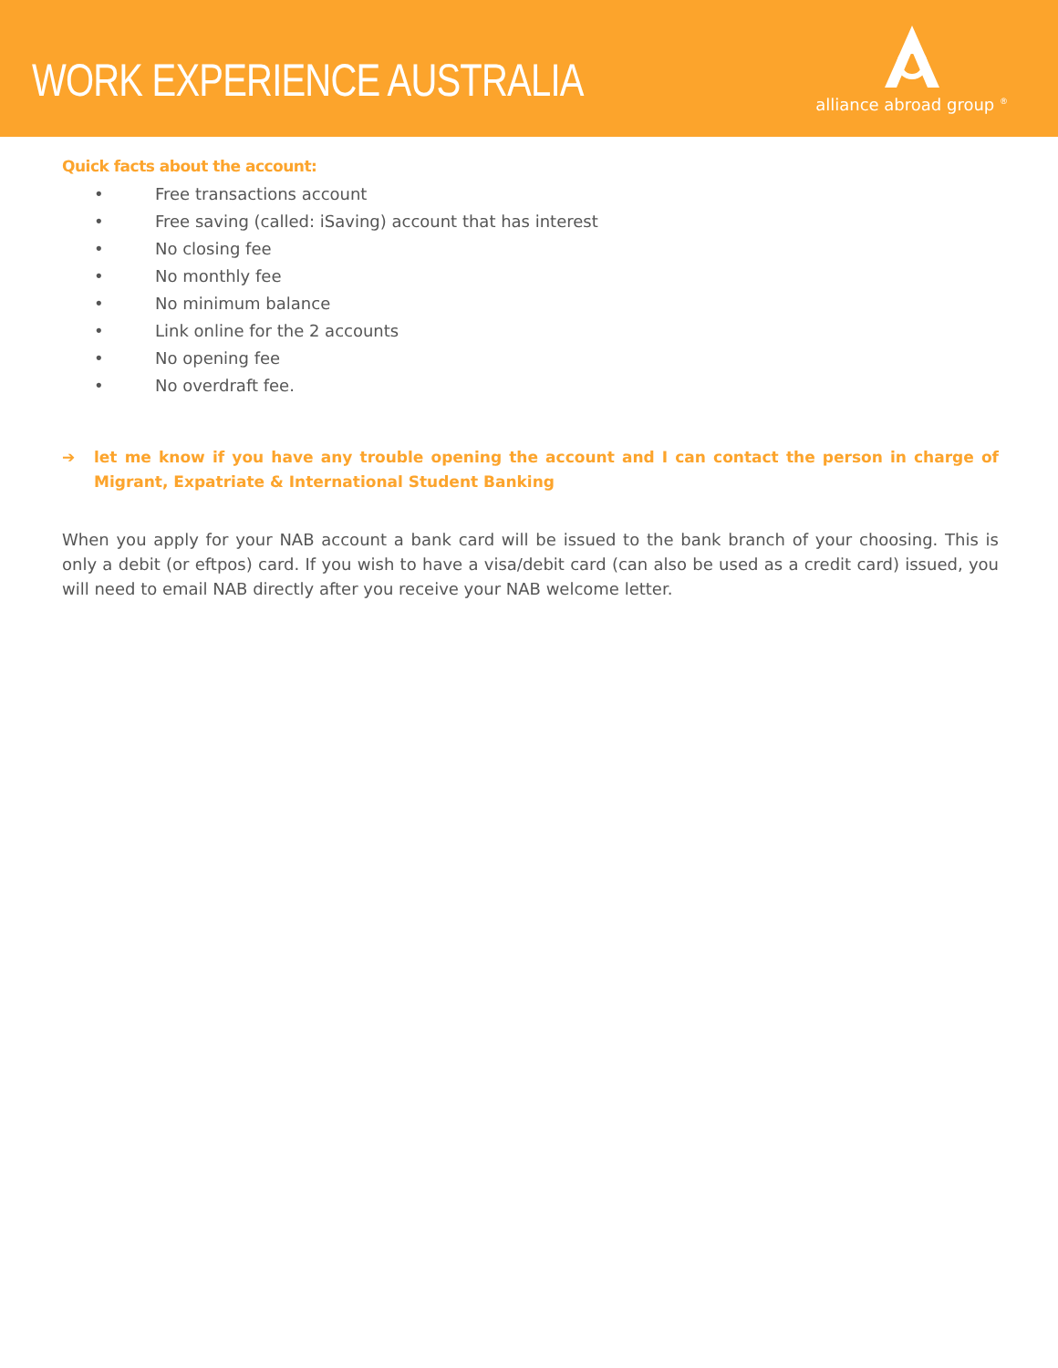WORK EXPERIENCE AUSTRALIA
alliance abroad group <sup>®</sup>
Quick facts about the account:
• Free transactions account
• Free saving (called: iSaving) account that has interest
• No closing fee
• No monthly fee
• No minimum balance
• Link online for the 2 accounts
• No opening fee
• No overdraft fee.
➔ let me know if you have any trouble opening the account and I can contact the person in charge of Migrant, Expatriate & International Student Banking
When you apply for your NAB account a bank card will be issued to the bank branch of your choosing. This is only a debit (or eftpos) card. If you wish to have a visa/debit card (can also be used as a credit card) issued, you will need to email NAB directly after you receive your NAB welcome letter.